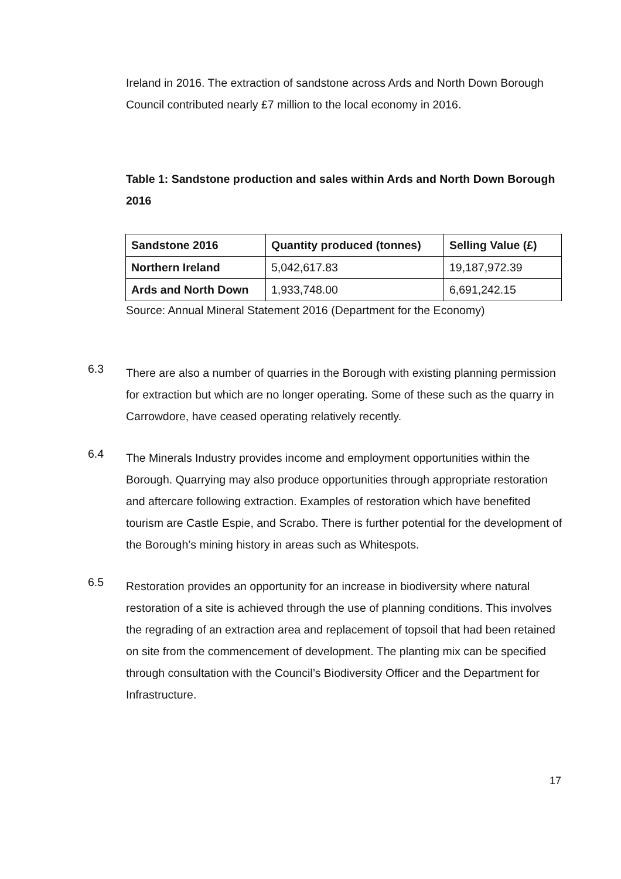Ireland in 2016. The extraction of sandstone across Ards and North Down Borough Council contributed nearly £7 million to the local economy in 2016.
Table 1: Sandstone production and sales within Ards and North Down Borough 2016
| Sandstone 2016 | Quantity produced (tonnes) | Selling Value (£) |
| Northern Ireland | 5,042,617.83 | 19,187,972.39 |
| Ards and North Down | 1,933,748.00 | 6,691,242.15 |
Source: Annual Mineral Statement 2016 (Department for the Economy)
6.3
There are also a number of quarries in the Borough with existing planning permission for extraction but which are no longer operating. Some of these such as the quarry in Carrowdore, have ceased operating relatively recently.
6.4
The Minerals Industry provides income and employment opportunities within the Borough. Quarrying may also produce opportunities through appropriate restoration and aftercare following extraction. Examples of restoration which have benefited tourism are Castle Espie, and Scrabo. There is further potential for the development of the Borough’s mining history in areas such as Whitespots.
6.5
Restoration provides an opportunity for an increase in biodiversity where natural restoration of a site is achieved through the use of planning conditions. This involves the regrading of an extraction area and replacement of topsoil that had been retained on site from the commencement of development. The planting mix can be specified through consultation with the Council’s Biodiversity Officer and the Department for Infrastructure.
17